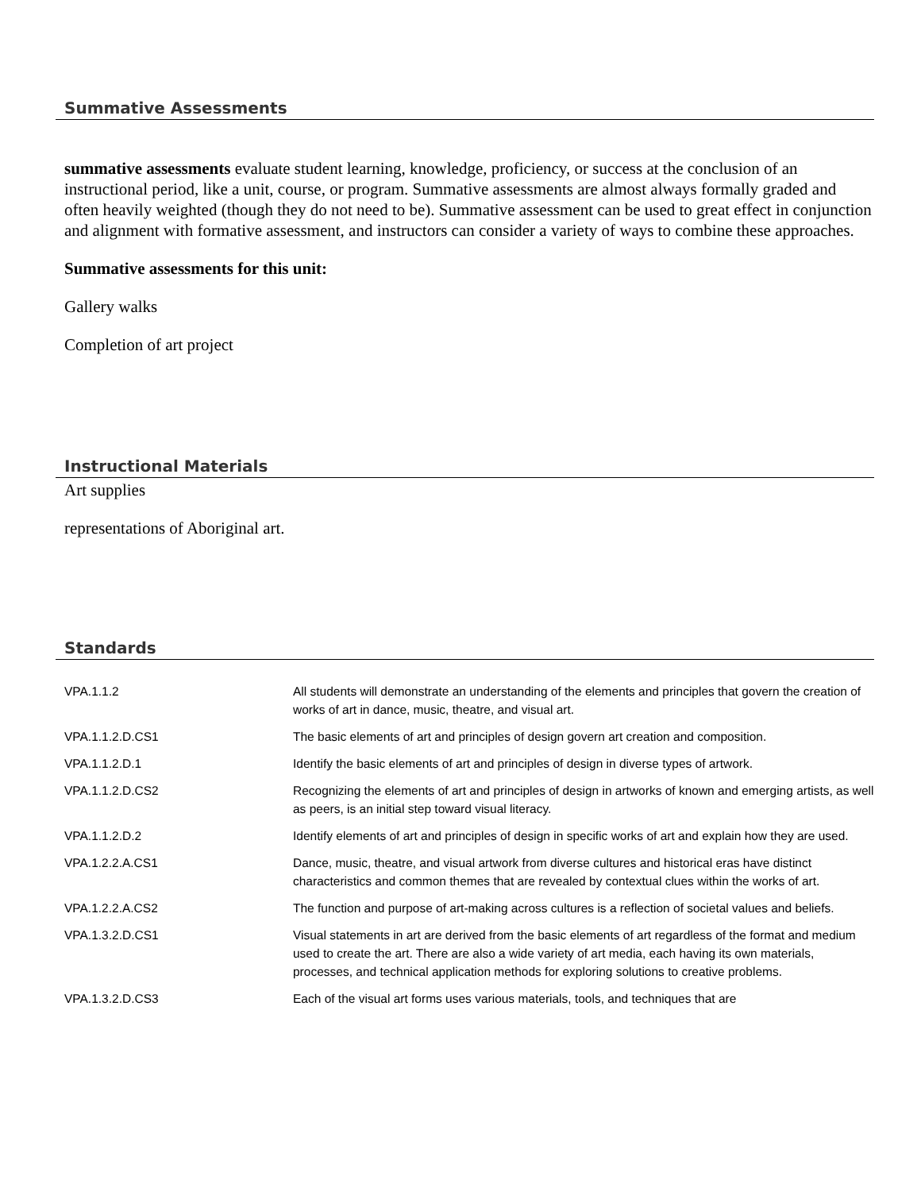Summative Assessments
summative assessments evaluate student learning, knowledge, proficiency, or success at the conclusion of an instructional period, like a unit, course, or program. Summative assessments are almost always formally graded and often heavily weighted (though they do not need to be). Summative assessment can be used to great effect in conjunction and alignment with formative assessment, and instructors can consider a variety of ways to combine these approaches.
Summative assessments for this unit:
Gallery walks
Completion of art project
Instructional Materials
Art supplies
representations of Aboriginal art.
Standards
| VPA.1.1.2 | All students will demonstrate an understanding of the elements and principles that govern the creation of works of art in dance, music, theatre, and visual art. |
| VPA.1.1.2.D.CS1 | The basic elements of art and principles of design govern art creation and composition. |
| VPA.1.1.2.D.1 | Identify the basic elements of art and principles of design in diverse types of artwork. |
| VPA.1.1.2.D.CS2 | Recognizing the elements of art and principles of design in artworks of known and emerging artists, as well as peers, is an initial step toward visual literacy. |
| VPA.1.1.2.D.2 | Identify elements of art and principles of design in specific works of art and explain how they are used. |
| VPA.1.2.2.A.CS1 | Dance, music, theatre, and visual artwork from diverse cultures and historical eras have distinct characteristics and common themes that are revealed by contextual clues within the works of art. |
| VPA.1.2.2.A.CS2 | The function and purpose of art-making across cultures is a reflection of societal values and beliefs. |
| VPA.1.3.2.D.CS1 | Visual statements in art are derived from the basic elements of art regardless of the format and medium used to create the art. There are also a wide variety of art media, each having its own materials, processes, and technical application methods for exploring solutions to creative problems. |
| VPA.1.3.2.D.CS3 | Each of the visual art forms uses various materials, tools, and techniques that are |